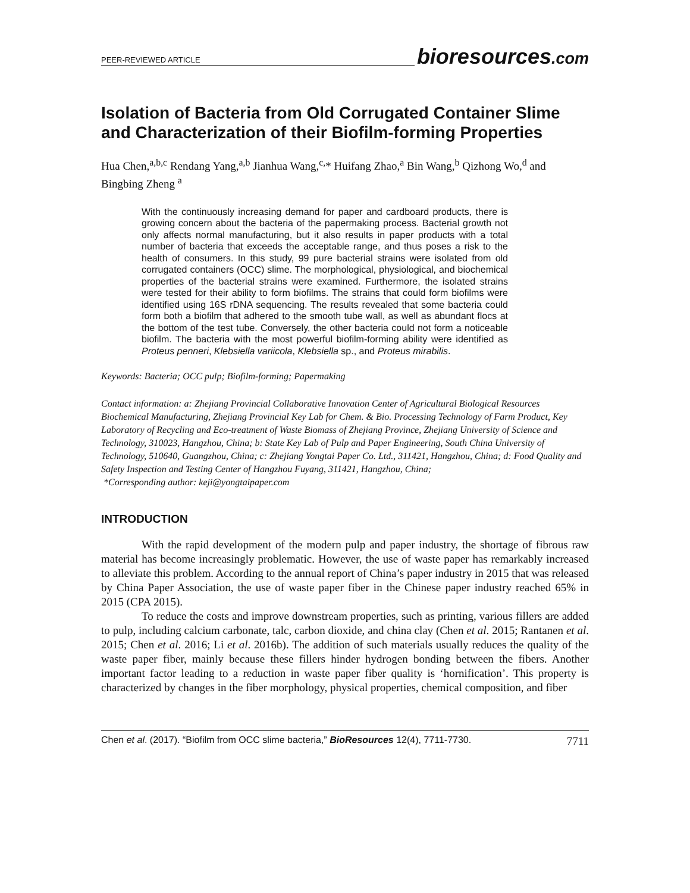PEER-REVIEWED ARTICLE
bioresources.com
Isolation of Bacteria from Old Corrugated Container Slime and Characterization of their Biofilm-forming Properties
Hua Chen,<sup>a,b,c</sup> Rendang Yang,<sup>a,b</sup> Jianhua Wang,<sup>c,</sup>* Huifang Zhao,<sup>a</sup> Bin Wang,<sup>b</sup> Qizhong Wo,<sup>d</sup> and Bingbing Zheng <sup>a</sup>
With the continuously increasing demand for paper and cardboard products, there is growing concern about the bacteria of the papermaking process. Bacterial growth not only affects normal manufacturing, but it also results in paper products with a total number of bacteria that exceeds the acceptable range, and thus poses a risk to the health of consumers. In this study, 99 pure bacterial strains were isolated from old corrugated containers (OCC) slime. The morphological, physiological, and biochemical properties of the bacterial strains were examined. Furthermore, the isolated strains were tested for their ability to form biofilms. The strains that could form biofilms were identified using 16S rDNA sequencing. The results revealed that some bacteria could form both a biofilm that adhered to the smooth tube wall, as well as abundant flocs at the bottom of the test tube. Conversely, the other bacteria could not form a noticeable biofilm. The bacteria with the most powerful biofilm-forming ability were identified as Proteus penneri, Klebsiella variicola, Klebsiella sp., and Proteus mirabilis.
Keywords: Bacteria; OCC pulp; Biofilm-forming; Papermaking
Contact information: a: Zhejiang Provincial Collaborative Innovation Center of Agricultural Biological Resources Biochemical Manufacturing, Zhejiang Provincial Key Lab for Chem. & Bio. Processing Technology of Farm Product, Key Laboratory of Recycling and Eco-treatment of Waste Biomass of Zhejiang Province, Zhejiang University of Science and Technology, 310023, Hangzhou, China; b: State Key Lab of Pulp and Paper Engineering, South China University of Technology, 510640, Guangzhou, China; c: Zhejiang Yongtai Paper Co. Ltd., 311421, Hangzhou, China; d: Food Quality and Safety Inspection and Testing Center of Hangzhou Fuyang, 311421, Hangzhou, China;
*Corresponding author: keji@yongtaipaper.com
INTRODUCTION
With the rapid development of the modern pulp and paper industry, the shortage of fibrous raw material has become increasingly problematic. However, the use of waste paper has remarkably increased to alleviate this problem. According to the annual report of China’s paper industry in 2015 that was released by China Paper Association, the use of waste paper fiber in the Chinese paper industry reached 65% in 2015 (CPA 2015).
To reduce the costs and improve downstream properties, such as printing, various fillers are added to pulp, including calcium carbonate, talc, carbon dioxide, and china clay (Chen et al. 2015; Rantanen et al. 2015; Chen et al. 2016; Li et al. 2016b). The addition of such materials usually reduces the quality of the waste paper fiber, mainly because these fillers hinder hydrogen bonding between the fibers. Another important factor leading to a reduction in waste paper fiber quality is ‘hornification’. This property is characterized by changes in the fiber morphology, physical properties, chemical composition, and fiber
Chen et al. (2017). “Biofilm from OCC slime bacteria,” BioResources 12(4), 7711-7730. 7711